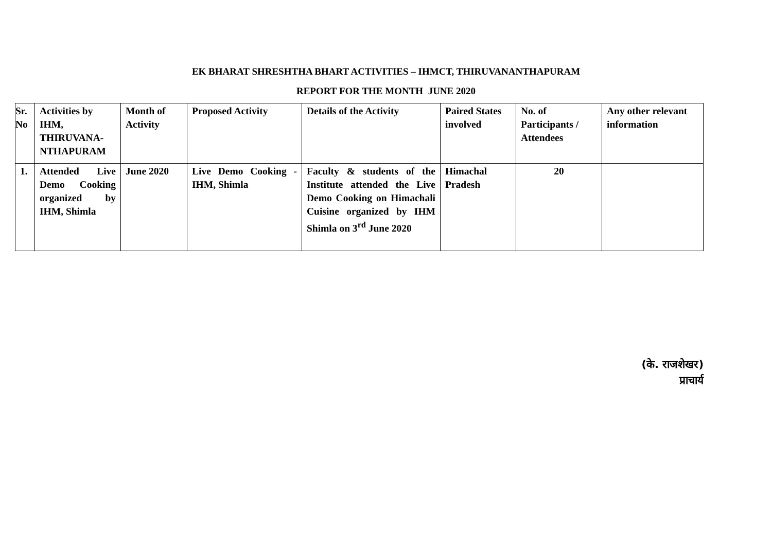EK BHARAT SHRESHTHA BHART ACTIVITIES – IHMCT, THIRUVANANTHAPURAM
REPORT FOR THE MONTH JUNE 2020
| Sr. No | Activities by IHM, THIRUVANA-NTHAPURAM | Month of Activity | Proposed Activity | Details of the Activity | Paired States involved | No. of Participants / Attendees | Any other relevant information |
| --- | --- | --- | --- | --- | --- | --- | --- |
| 1. | Attended Live Demo Cooking organized by IHM, Shimla | June 2020 | Live Demo Cooking - IHM, Shimla | Faculty & students of the Institute attended the Live Demo Cooking on Himachali Cuisine organized by IHM Shimla on 3<sup>rd</sup> June 2020 | Himachal Pradesh | 20 | |
(के. राजशेखर)
प्राचार्य